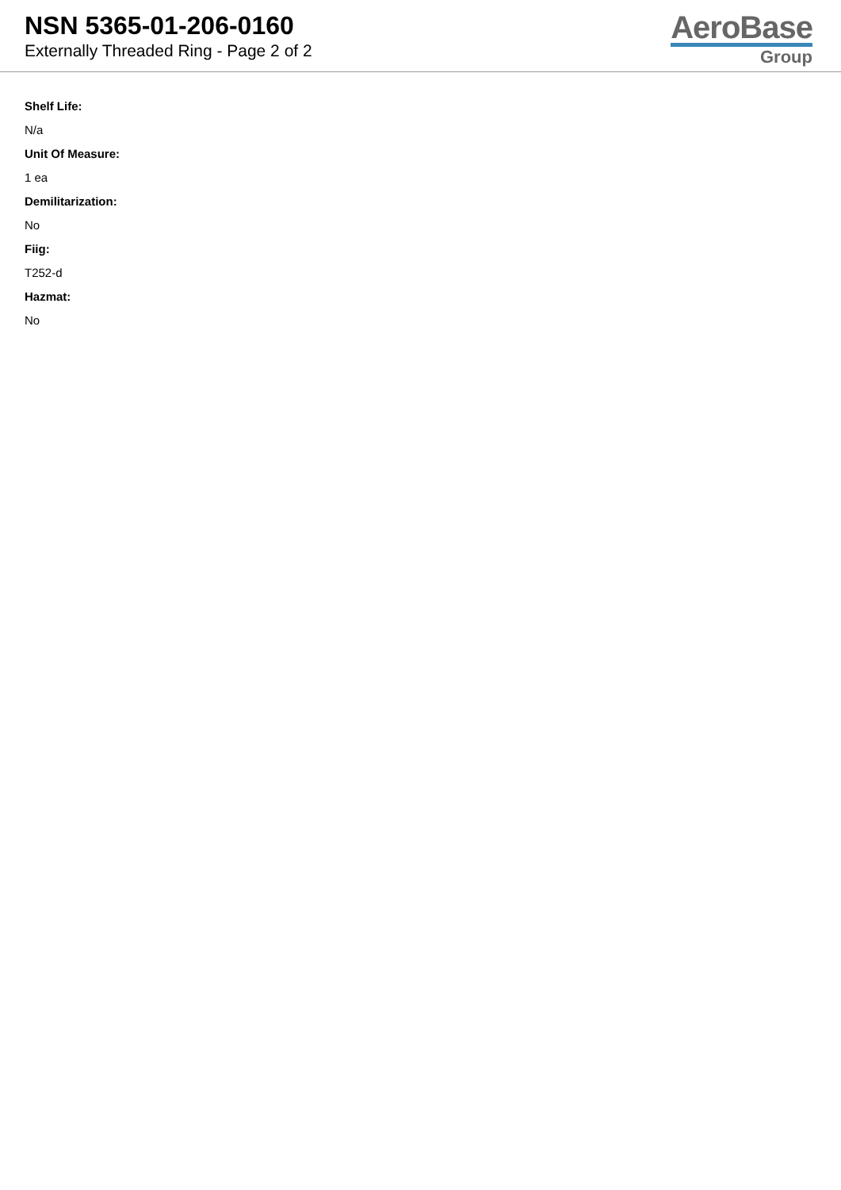NSN 5365-01-206-0160
Externally Threaded Ring - Page 2 of 2
AeroBase
Group
Shelf Life:
N/a
Unit Of Measure:
1 ea
Demilitarization:
No
Fiig:
T252-d
Hazmat:
No